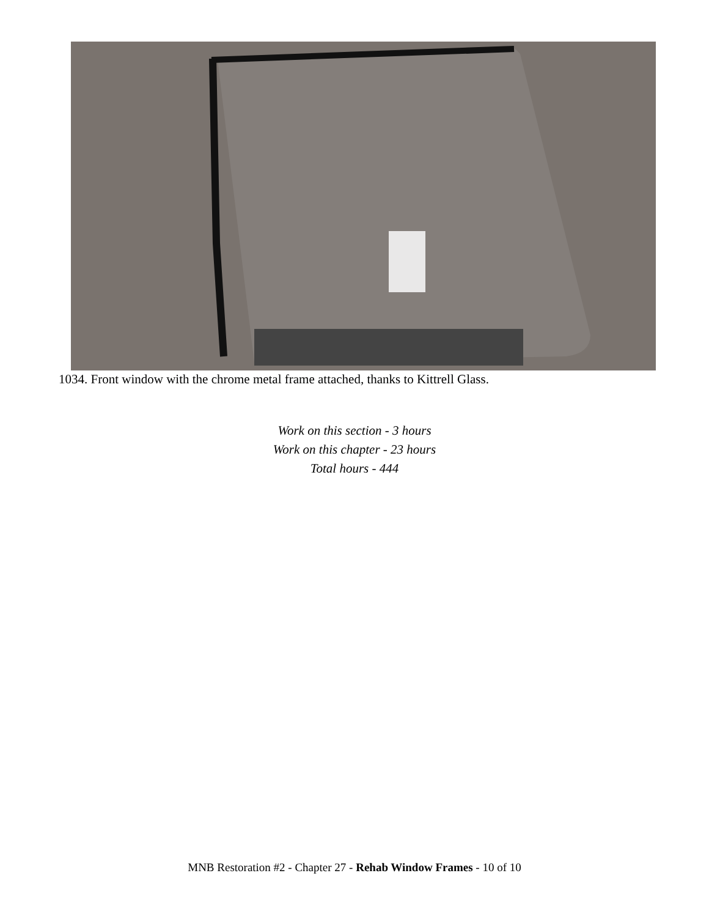1034. Front window with the chrome metal frame attached, thanks to Kittrell Glass.
Work on this section - 3 hours
Work on this chapter - 23 hours
Total hours - 444
MNB Restoration #2 - Chapter 27 - Rehab Window Frames - 10 of 10